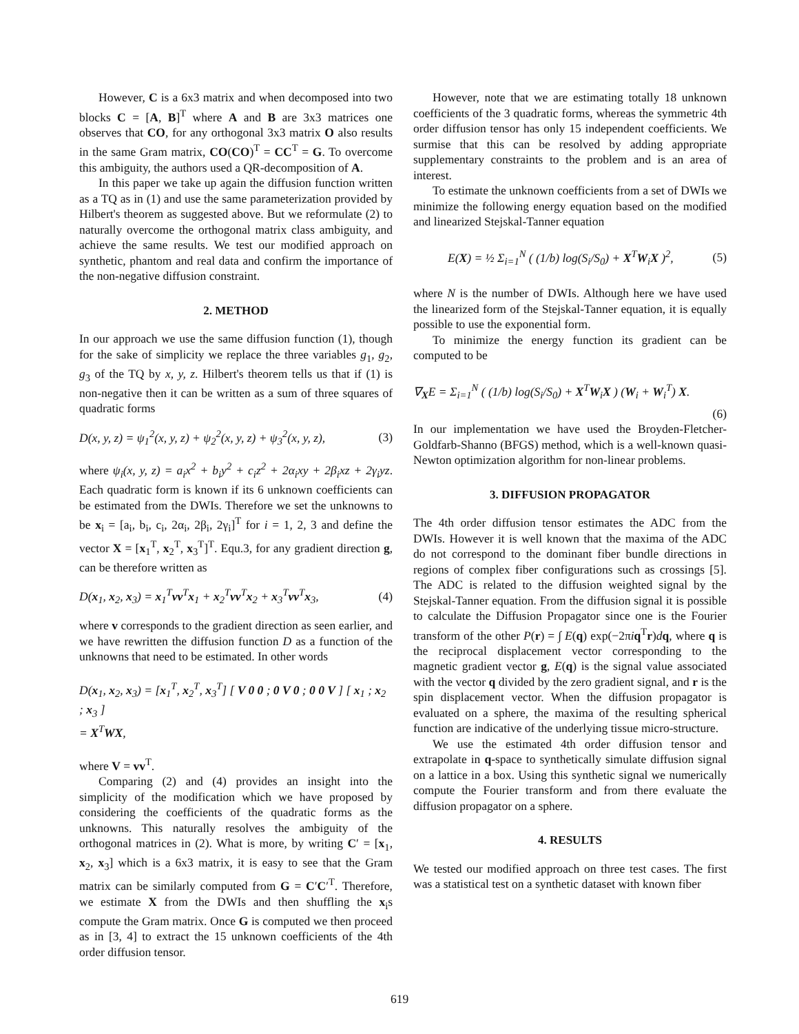However, C is a 6x3 matrix and when decomposed into two blocks C = [A, B]<sup>T</sup> where A and B are 3x3 matrices one observes that CO, for any orthogonal 3x3 matrix O also results in the same Gram matrix, CO(CO)<sup>T</sup> = CC<sup>T</sup> = G. To overcome this ambiguity, the authors used a QR-decomposition of A.
In this paper we take up again the diffusion function written as a TQ as in (1) and use the same parameterization provided by Hilbert's theorem as suggested above. But we reformulate (2) to naturally overcome the orthogonal matrix class ambiguity, and achieve the same results. We test our modified approach on synthetic, phantom and real data and confirm the importance of the non-negative diffusion constraint.
2. METHOD
In our approach we use the same diffusion function (1), though for the sake of simplicity we replace the three variables g<sub>1</sub>, g<sub>2</sub>, g<sub>3</sub> of the TQ by x, y, z. Hilbert's theorem tells us that if (1) is non-negative then it can be written as a sum of three squares of quadratic forms
D(x, y, z) = ψ<sub>1</sub><sup>2</sup>(x, y, z) + ψ<sub>2</sub><sup>2</sup>(x, y, z) + ψ<sub>3</sub><sup>2</sup>(x, y, z), (3)
where ψ<sub>i</sub>(x, y, z) = a<sub>i</sub>x<sup>2</sup> + b<sub>i</sub>y<sup>2</sup> + c<sub>i</sub>z<sup>2</sup> + 2α<sub>i</sub>xy + 2β<sub>i</sub>xz + 2γ<sub>i</sub>yz. Each quadratic form is known if its 6 unknown coefficients can be estimated from the DWIs. Therefore we set the unknowns to be x<sub>i</sub> = [a<sub>i</sub>, b<sub>i</sub>, c<sub>i</sub>, 2α<sub>i</sub>, 2β<sub>i</sub>, 2γ<sub>i</sub>]<sup>T</sup> for i = 1, 2, 3 and define the vector X = [x<sub>1</sub><sup>T</sup>, x<sub>2</sub><sup>T</sup>, x<sub>3</sub><sup>T</sup>]<sup>T</sup>. Equ.3, for any gradient direction g, can be therefore written as
D(x<sub>1</sub>, x<sub>2</sub>, x<sub>3</sub>) = x<sub>1</sub><sup>T</sup>vv<sup>T</sup>x<sub>1</sub> + x<sub>2</sub><sup>T</sup>vv<sup>T</sup>x<sub>2</sub> + x<sub>3</sub><sup>T</sup>vv<sup>T</sup>x<sub>3</sub>, (4)
where v corresponds to the gradient direction as seen earlier, and we have rewritten the diffusion function D as a function of the unknowns that need to be estimated. In other words
D(x<sub>1</sub>, x<sub>2</sub>, x<sub>3</sub>) = [x<sub>1</sub><sup>T</sup>, x<sub>2</sub><sup>T</sup>, x<sub>3</sub><sup>T</sup>] [ V 0 0 ; 0 V 0 ; 0 0 V ] [ x<sub>1</sub> ; x<sub>2</sub> ; x<sub>3</sub> ]
= X<sup>T</sup>WX,
where V = vv<sup>T</sup>.
Comparing (2) and (4) provides an insight into the simplicity of the modification which we have proposed by considering the coefficients of the quadratic forms as the unknowns. This naturally resolves the ambiguity of the orthogonal matrices in (2). What is more, by writing C′ = [x<sub>1</sub>, x<sub>2</sub>, x<sub>3</sub>] which is a 6x3 matrix, it is easy to see that the Gram matrix can be similarly computed from G = C′C′<sup>T</sup>. Therefore, we estimate X from the DWIs and then shuffling the x<sub>i</sub>s compute the Gram matrix. Once G is computed we then proceed as in [3, 4] to extract the 15 unknown coefficients of the 4th order diffusion tensor.
However, note that we are estimating totally 18 unknown coefficients of the 3 quadratic forms, whereas the symmetric 4th order diffusion tensor has only 15 independent coefficients. We surmise that this can be resolved by adding appropriate supplementary constraints to the problem and is an area of interest.
To estimate the unknown coefficients from a set of DWIs we minimize the following energy equation based on the modified and linearized Stejskal-Tanner equation
E(X) = ½ Σ<sub>i=1</sub><sup>N</sup> ( (1/b) log(S<sub>i</sub>/S<sub>0</sub>) + X<sup>T</sup>W<sub>i</sub>X )<sup>2</sup>, (5)
where N is the number of DWIs. Although here we have used the linearized form of the Stejskal-Tanner equation, it is equally possible to use the exponential form.
To minimize the energy function its gradient can be computed to be
∇<sub>X</sub>E = Σ<sub>i=1</sub><sup>N</sup> ( (1/b) log(S<sub>i</sub>/S<sub>0</sub>) + X<sup>T</sup>W<sub>i</sub>X ) (W<sub>i</sub> + W<sub>i</sub><sup>T</sup>) X.
(6)
In our implementation we have used the Broyden-Fletcher-Goldfarb-Shanno (BFGS) method, which is a well-known quasi-Newton optimization algorithm for non-linear problems.
3. DIFFUSION PROPAGATOR
The 4th order diffusion tensor estimates the ADC from the DWIs. However it is well known that the maxima of the ADC do not correspond to the dominant fiber bundle directions in regions of complex fiber configurations such as crossings [5]. The ADC is related to the diffusion weighted signal by the Stejskal-Tanner equation. From the diffusion signal it is possible to calculate the Diffusion Propagator since one is the Fourier transform of the other P(r) = ∫ E(q) exp(−2πiq<sup>T</sup>r)dq, where q is the reciprocal displacement vector corresponding to the magnetic gradient vector g, E(q) is the signal value associated with the vector q divided by the zero gradient signal, and r is the spin displacement vector. When the diffusion propagator is evaluated on a sphere, the maxima of the resulting spherical function are indicative of the underlying tissue micro-structure.
We use the estimated 4th order diffusion tensor and extrapolate in q-space to synthetically simulate diffusion signal on a lattice in a box. Using this synthetic signal we numerically compute the Fourier transform and from there evaluate the diffusion propagator on a sphere.
4. RESULTS
We tested our modified approach on three test cases. The first was a statistical test on a synthetic dataset with known fiber
619